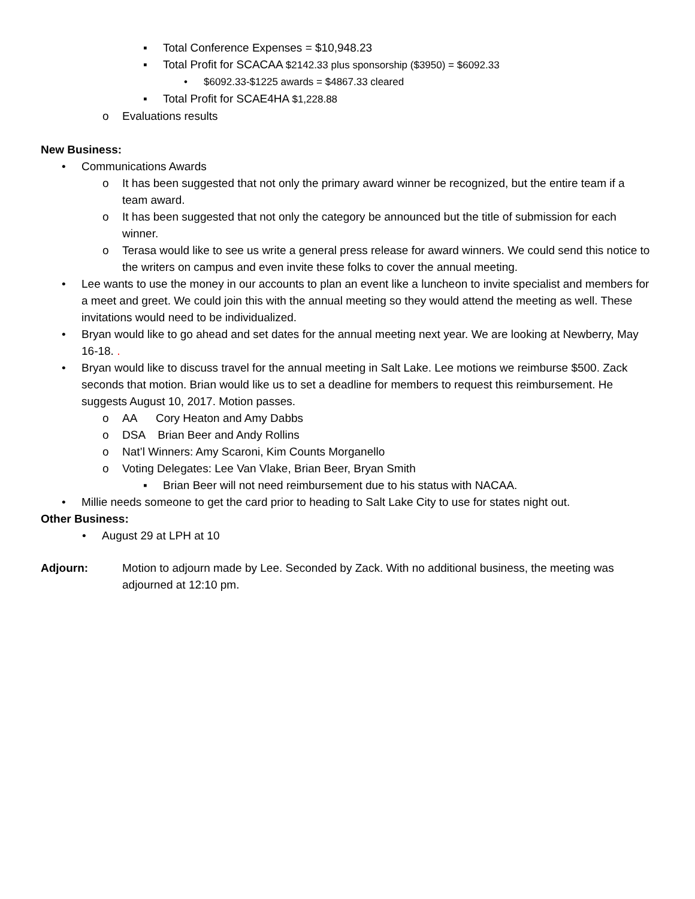▪ Total Conference Expenses = $10,948.23
▪ Total Profit for SCACAA $2142.33 plus sponsorship ($3950) = $6092.33
• $6092.33-$1225 awards = $4867.33 cleared
▪ Total Profit for SCAE4HA $1,228.88
o Evaluations results
New Business:
• Communications Awards
o It has been suggested that not only the primary award winner be recognized, but the entire team if a team award.
o It has been suggested that not only the category be announced but the title of submission for each winner.
o Terasa would like to see us write a general press release for award winners. We could send this notice to the writers on campus and even invite these folks to cover the annual meeting.
• Lee wants to use the money in our accounts to plan an event like a luncheon to invite specialist and members for a meet and greet. We could join this with the annual meeting so they would attend the meeting as well. These invitations would need to be individualized.
• Bryan would like to go ahead and set dates for the annual meeting next year. We are looking at Newberry, May 16-18. .
• Bryan would like to discuss travel for the annual meeting in Salt Lake. Lee motions we reimburse $500. Zack seconds that motion. Brian would like us to set a deadline for members to request this reimbursement. He suggests August 10, 2017. Motion passes.
o AA Cory Heaton and Amy Dabbs
o DSA Brian Beer and Andy Rollins
o Nat’l Winners: Amy Scaroni, Kim Counts Morganello
o Voting Delegates: Lee Van Vlake, Brian Beer, Bryan Smith
▪ Brian Beer will not need reimbursement due to his status with NACAA.
• Millie needs someone to get the card prior to heading to Salt Lake City to use for states night out.
Other Business:
• August 29 at LPH at 10
Adjourn: Motion to adjourn made by Lee. Seconded by Zack. With no additional business, the meeting was adjourned at 12:10 pm.